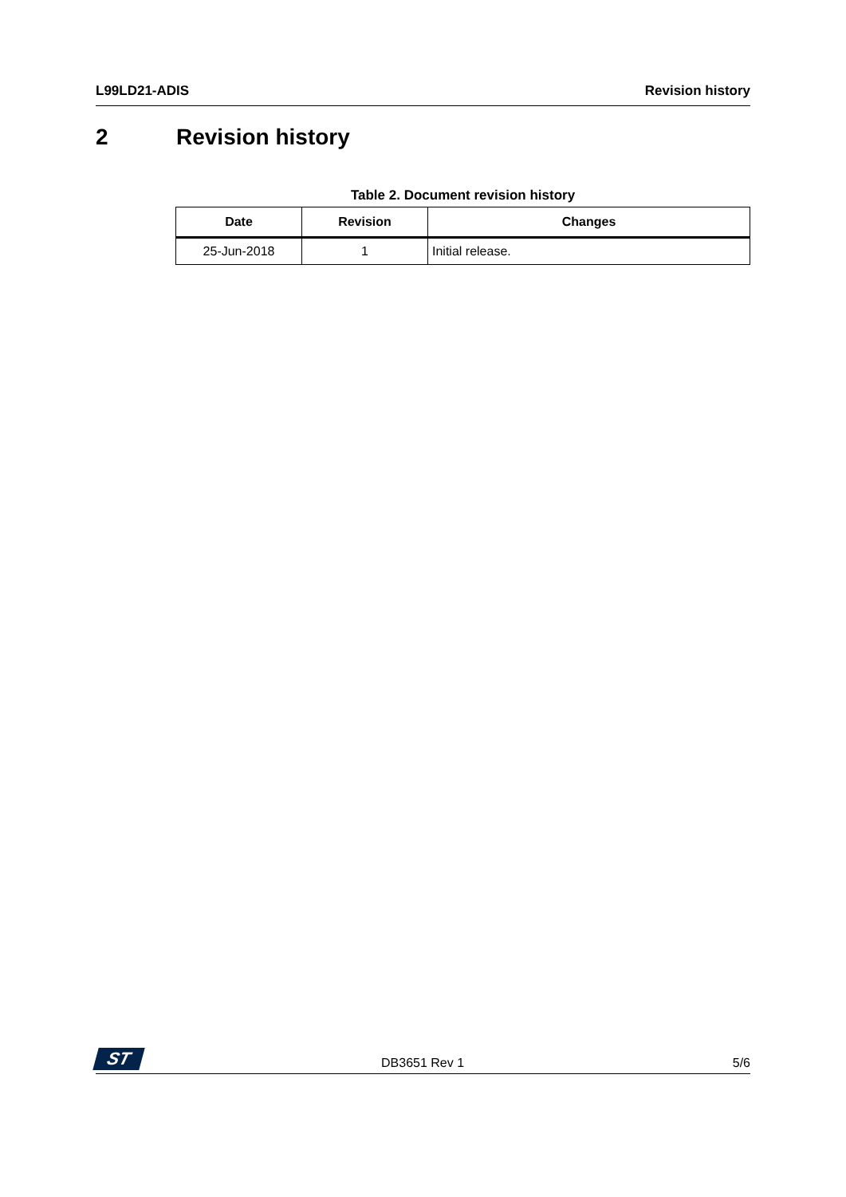L99LD21-ADIS Revision history
2 Revision history
Table 2. Document revision history
| Date | Revision | Changes |
| --- | --- | --- |
| 25-Jun-2018 | 1 | Initial release. |
ST DB3651 Rev 1 5/6